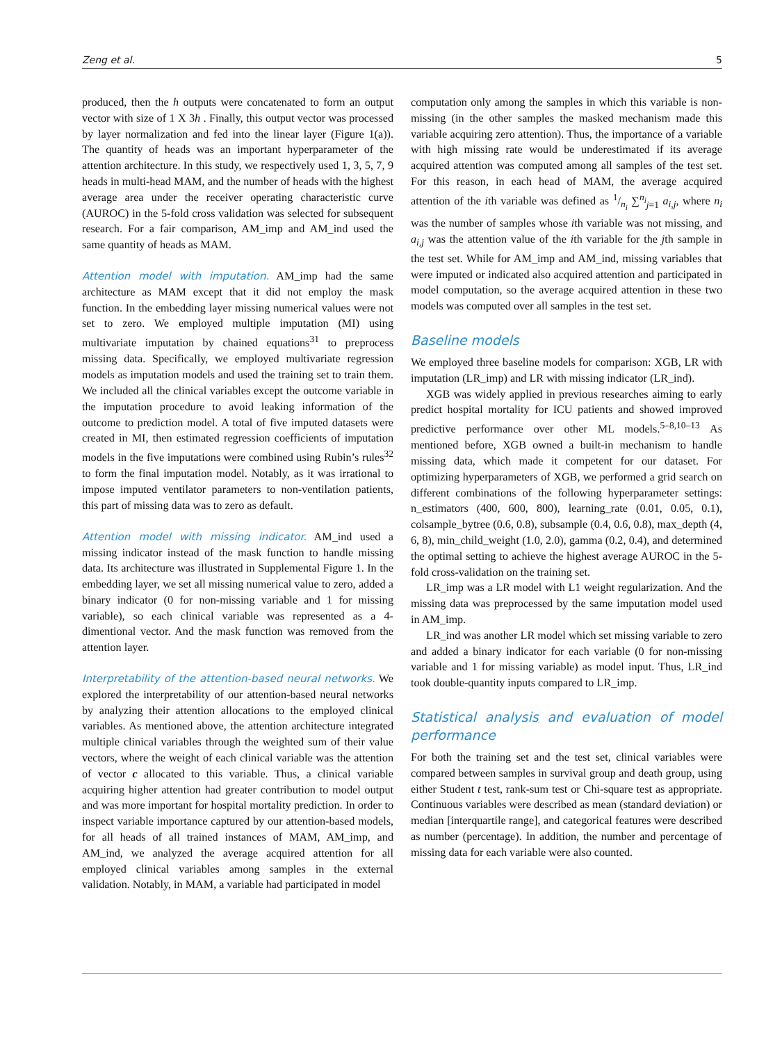Zeng et al. 5
produced, then the h outputs were concatenated to form an output vector with size of 1 X 3h . Finally, this output vector was processed by layer normalization and fed into the linear layer (Figure 1(a)). The quantity of heads was an important hyperparameter of the attention architecture. In this study, we respectively used 1, 3, 5, 7, 9 heads in multi-head MAM, and the number of heads with the highest average area under the receiver operating characteristic curve (AUROC) in the 5-fold cross validation was selected for subsequent research. For a fair comparison, AM_imp and AM_ind used the same quantity of heads as MAM.
Attention model with imputation. AM_imp had the same architecture as MAM except that it did not employ the mask function. In the embedding layer missing numerical values were not set to zero. We employed multiple imputation (MI) using multivariate imputation by chained equations<sup>31</sup> to preprocess missing data. Specifically, we employed multivariate regression models as imputation models and used the training set to train them. We included all the clinical variables except the outcome variable in the imputation procedure to avoid leaking information of the outcome to prediction model. A total of five imputed datasets were created in MI, then estimated regression coefficients of imputation models in the five imputations were combined using Rubin’s rules<sup>32</sup> to form the final imputation model. Notably, as it was irrational to impose imputed ventilator parameters to non-ventilation patients, this part of missing data was to zero as default.
Attention model with missing indicator. AM_ind used a missing indicator instead of the mask function to handle missing data. Its architecture was illustrated in Supplemental Figure 1. In the embedding layer, we set all missing numerical value to zero, added a binary indicator (0 for non-missing variable and 1 for missing variable), so each clinical variable was represented as a 4-dimentional vector. And the mask function was removed from the attention layer.
Interpretability of the attention-based neural networks. We explored the interpretability of our attention-based neural networks by analyzing their attention allocations to the employed clinical variables. As mentioned above, the attention architecture integrated multiple clinical variables through the weighted sum of their value vectors, where the weight of each clinical variable was the attention of vector c allocated to this variable. Thus, a clinical variable acquiring higher attention had greater contribution to model output and was more important for hospital mortality prediction. In order to inspect variable importance captured by our attention-based models, for all heads of all trained instances of MAM, AM_imp, and AM_ind, we analyzed the average acquired attention for all employed clinical variables among samples in the external validation. Notably, in MAM, a variable had participated in model
computation only among the samples in which this variable is non-missing (in the other samples the masked mechanism made this variable acquiring zero attention). Thus, the importance of a variable with high missing rate would be underestimated if its average acquired attention was computed among all samples of the test set. For this reason, in each head of MAM, the average acquired attention of the ith variable was defined as 1/n<sub>i</sub> ∑<sup>n<sub>i</sub></sup><sub>j=1</sub> a<sub>i,j</sub>, where n<sub>i</sub> was the number of samples whose ith variable was not missing, and a<sub>i,j</sub> was the attention value of the ith variable for the jth sample in the test set. While for AM_imp and AM_ind, missing variables that were imputed or indicated also acquired attention and participated in model computation, so the average acquired attention in these two models was computed over all samples in the test set.
Baseline models
We employed three baseline models for comparison: XGB, LR with imputation (LR_imp) and LR with missing indicator (LR_ind).
XGB was widely applied in previous researches aiming to early predict hospital mortality for ICU patients and showed improved predictive performance over other ML models.<sup>5–8,10–13</sup> As mentioned before, XGB owned a built-in mechanism to handle missing data, which made it competent for our dataset. For optimizing hyperparameters of XGB, we performed a grid search on different combinations of the following hyperparameter settings: n_estimators (400, 600, 800), learning_rate (0.01, 0.05, 0.1), colsample_bytree (0.6, 0.8), subsample (0.4, 0.6, 0.8), max_depth (4, 6, 8), min_child_weight (1.0, 2.0), gamma (0.2, 0.4), and determined the optimal setting to achieve the highest average AUROC in the 5-fold cross-validation on the training set.
LR_imp was a LR model with L1 weight regularization. And the missing data was preprocessed by the same imputation model used in AM_imp.
LR_ind was another LR model which set missing variable to zero and added a binary indicator for each variable (0 for non-missing variable and 1 for missing variable) as model input. Thus, LR_ind took double-quantity inputs compared to LR_imp.
Statistical analysis and evaluation of model performance
For both the training set and the test set, clinical variables were compared between samples in survival group and death group, using either Student t test, rank-sum test or Chi-square test as appropriate. Continuous variables were described as mean (standard deviation) or median [interquartile range], and categorical features were described as number (percentage). In addition, the number and percentage of missing data for each variable were also counted.